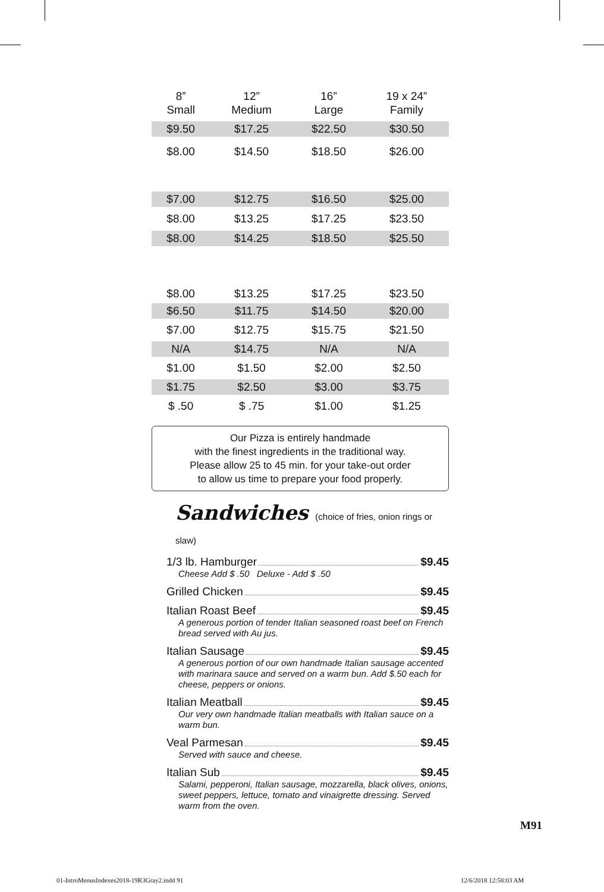| 8” Small | 12” Medium | 16” Large | 19 x 24” Family |
| --- | --- | --- | --- |
| $9.50 | $17.25 | $22.50 | $30.50 |
| $8.00 | $14.50 | $18.50 | $26.00 |
| $7.00 | $12.75 | $16.50 | $25.00 |
| $8.00 | $13.25 | $17.25 | $23.50 |
| $8.00 | $14.25 | $18.50 | $25.50 |
| $8.00 | $13.25 | $17.25 | $23.50 |
| $6.50 | $11.75 | $14.50 | $20.00 |
| $7.00 | $12.75 | $15.75 | $21.50 |
| N/A | $14.75 | N/A | N/A |
| $1.00 | $1.50 | $2.00 | $2.50 |
| $1.75 | $2.50 | $3.00 | $3.75 |
| $ .50 | $ .75 | $1.00 | $1.25 |
Our Pizza is entirely handmade
with the finest ingredients in the traditional way.
Please allow 25 to 45 min. for your take-out order
to allow us time to prepare your food properly.
Sandwiches (choice of fries, onion rings or slaw)
1/3 lb. Hamburger $9.45
Cheese Add $ .50 Deluxe - Add $ .50
Grilled Chicken $9.45
Italian Roast Beef $9.45
A generous portion of tender Italian seasoned roast beef on French bread served with Au jus.
Italian Sausage $9.45
A generous portion of our own handmade Italian sausage accented with marinara sauce and served on a warm bun. Add $.50 each for cheese, peppers or onions.
Italian Meatball $9.45
Our very own handmade Italian meatballs with Italian sauce on a warm bun.
Veal Parmesan $9.45
Served with sauce and cheese.
Italian Sub $9.45
Salami, pepperoni, Italian sausage, mozzarella, black olives, onions, sweet peppers, lettuce, tomato and vinaigrette dressing. Served warm from the oven.
M91
01-IntroMenusIndexes2018-19R3Gray2.indd 91
12/6/2018 12:58:03 AM